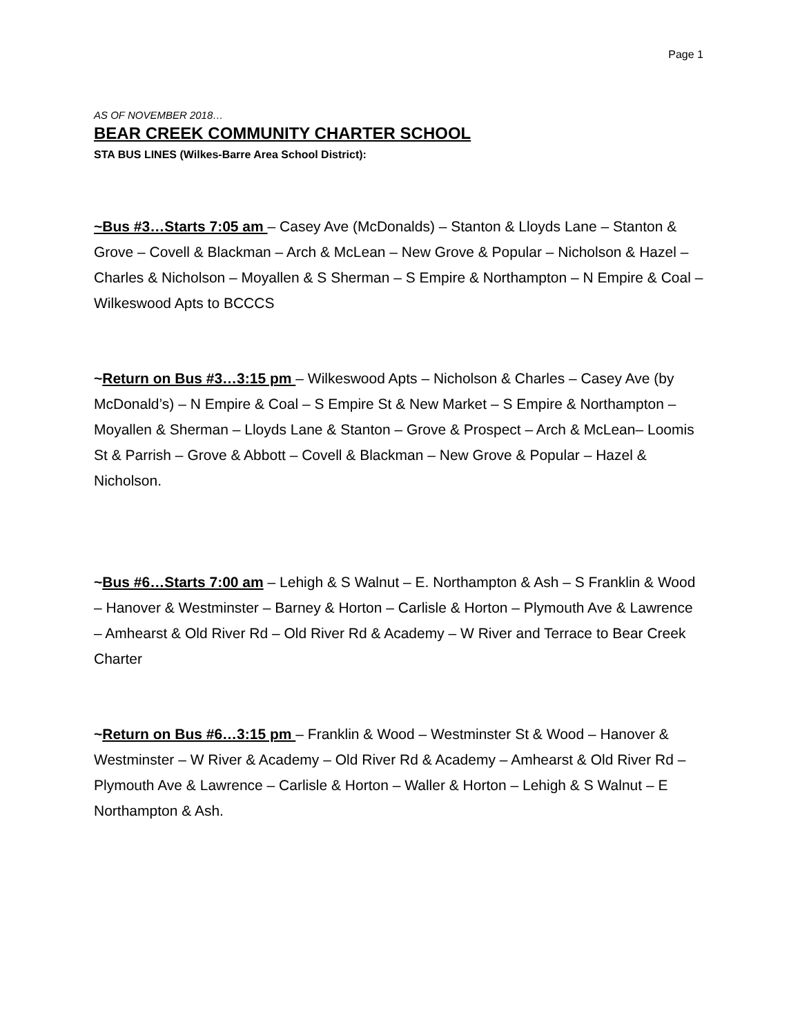Page 1
AS OF NOVEMBER 2018…
BEAR CREEK COMMUNITY CHARTER SCHOOL
STA BUS LINES (Wilkes-Barre Area School District):
~Bus #3…Starts 7:05 am – Casey Ave (McDonalds) – Stanton & Lloyds Lane – Stanton & Grove – Covell & Blackman – Arch & McLean – New Grove & Popular – Nicholson & Hazel – Charles & Nicholson – Moyallen & S Sherman – S Empire & Northampton – N Empire & Coal – Wilkeswood Apts to BCCCS
~Return on Bus #3…3:15 pm – Wilkeswood Apts – Nicholson & Charles – Casey Ave (by McDonald’s) – N Empire & Coal – S Empire St & New Market – S Empire & Northampton – Moyallen & Sherman – Lloyds Lane & Stanton – Grove & Prospect – Arch & McLean– Loomis St & Parrish – Grove & Abbott – Covell & Blackman – New Grove & Popular – Hazel & Nicholson.
~Bus #6…Starts 7:00 am – Lehigh & S Walnut – E. Northampton & Ash – S Franklin & Wood – Hanover & Westminster – Barney & Horton – Carlisle & Horton – Plymouth Ave & Lawrence – Amhearst & Old River Rd – Old River Rd & Academy – W River and Terrace to Bear Creek Charter
~Return on Bus #6…3:15 pm – Franklin & Wood – Westminster St & Wood – Hanover & Westminster – W River & Academy – Old River Rd & Academy – Amhearst & Old River Rd – Plymouth Ave & Lawrence – Carlisle & Horton – Waller & Horton – Lehigh & S Walnut – E Northampton & Ash.